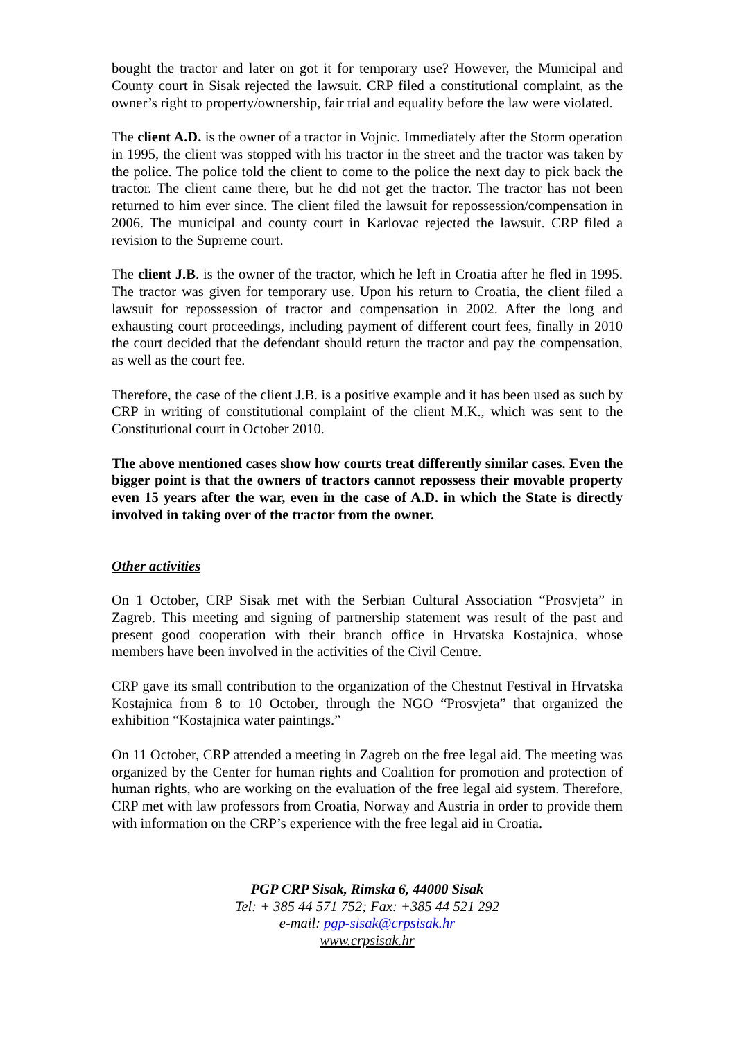bought the tractor and later on got it for temporary use? However, the Municipal and County court in Sisak rejected the lawsuit. CRP filed a constitutional complaint, as the owner’s right to property/ownership, fair trial and equality before the law were violated.
The client A.D. is the owner of a tractor in Vojnic. Immediately after the Storm operation in 1995, the client was stopped with his tractor in the street and the tractor was taken by the police. The police told the client to come to the police the next day to pick back the tractor. The client came there, but he did not get the tractor. The tractor has not been returned to him ever since. The client filed the lawsuit for repossession/compensation in 2006. The municipal and county court in Karlovac rejected the lawsuit. CRP filed a revision to the Supreme court.
The client J.B. is the owner of the tractor, which he left in Croatia after he fled in 1995. The tractor was given for temporary use. Upon his return to Croatia, the client filed a lawsuit for repossession of tractor and compensation in 2002. After the long and exhausting court proceedings, including payment of different court fees, finally in 2010 the court decided that the defendant should return the tractor and pay the compensation, as well as the court fee.
Therefore, the case of the client J.B. is a positive example and it has been used as such by CRP in writing of constitutional complaint of the client M.K., which was sent to the Constitutional court in October 2010.
The above mentioned cases show how courts treat differently similar cases. Even the bigger point is that the owners of tractors cannot repossess their movable property even 15 years after the war, even in the case of A.D. in which the State is directly involved in taking over of the tractor from the owner.
Other activities
On 1 October, CRP Sisak met with the Serbian Cultural Association “Prosvjeta” in Zagreb. This meeting and signing of partnership statement was result of the past and present good cooperation with their branch office in Hrvatska Kostajnica, whose members have been involved in the activities of the Civil Centre.
CRP gave its small contribution to the organization of the Chestnut Festival in Hrvatska Kostajnica from 8 to 10 October, through the NGO “Prosvjeta” that organized the exhibition “Kostajnica water paintings.”
On 11 October, CRP attended a meeting in Zagreb on the free legal aid. The meeting was organized by the Center for human rights and Coalition for promotion and protection of human rights, who are working on the evaluation of the free legal aid system. Therefore, CRP met with law professors from Croatia, Norway and Austria in order to provide them with information on the CRP’s experience with the free legal aid in Croatia.
PGP CRP Sisak, Rimska 6, 44000 Sisak
Tel: + 385 44 571 752; Fax: +385 44 521 292
e-mail: pgp-sisak@crpsisak.hr
www.crpsisak.hr